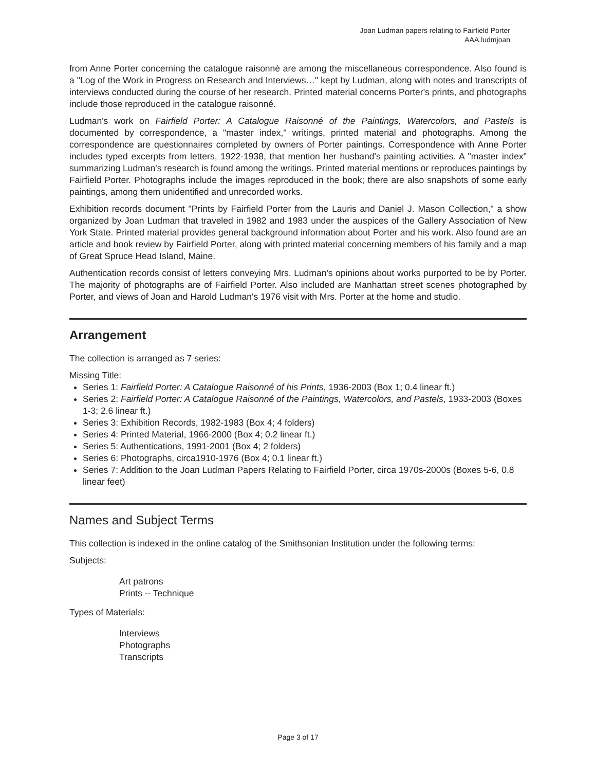Joan Ludman papers relating to Fairfield Porter
AAA.ludmjoan
from Anne Porter concerning the catalogue raisonné are among the miscellaneous correspondence. Also found is a "Log of the Work in Progress on Research and Interviews…" kept by Ludman, along with notes and transcripts of interviews conducted during the course of her research. Printed material concerns Porter's prints, and photographs include those reproduced in the catalogue raisonné.
Ludman's work on Fairfield Porter: A Catalogue Raisonné of the Paintings, Watercolors, and Pastels is documented by correspondence, a "master index," writings, printed material and photographs. Among the correspondence are questionnaires completed by owners of Porter paintings. Correspondence with Anne Porter includes typed excerpts from letters, 1922-1938, that mention her husband's painting activities. A "master index" summarizing Ludman's research is found among the writings. Printed material mentions or reproduces paintings by Fairfield Porter. Photographs include the images reproduced in the book; there are also snapshots of some early paintings, among them unidentified and unrecorded works.
Exhibition records document "Prints by Fairfield Porter from the Lauris and Daniel J. Mason Collection," a show organized by Joan Ludman that traveled in 1982 and 1983 under the auspices of the Gallery Association of New York State. Printed material provides general background information about Porter and his work. Also found are an article and book review by Fairfield Porter, along with printed material concerning members of his family and a map of Great Spruce Head Island, Maine.
Authentication records consist of letters conveying Mrs. Ludman's opinions about works purported to be by Porter. The majority of photographs are of Fairfield Porter. Also included are Manhattan street scenes photographed by Porter, and views of Joan and Harold Ludman's 1976 visit with Mrs. Porter at the home and studio.
Arrangement
The collection is arranged as 7 series:
Missing Title:
Series 1: Fairfield Porter: A Catalogue Raisonné of his Prints, 1936-2003 (Box 1; 0.4 linear ft.)
Series 2: Fairfield Porter: A Catalogue Raisonné of the Paintings, Watercolors, and Pastels, 1933-2003 (Boxes 1-3; 2.6 linear ft.)
Series 3: Exhibition Records, 1982-1983 (Box 4; 4 folders)
Series 4: Printed Material, 1966-2000 (Box 4; 0.2 linear ft.)
Series 5: Authentications, 1991-2001 (Box 4; 2 folders)
Series 6: Photographs, circa1910-1976 (Box 4; 0.1 linear ft.)
Series 7: Addition to the Joan Ludman Papers Relating to Fairfield Porter, circa 1970s-2000s (Boxes 5-6, 0.8 linear feet)
Names and Subject Terms
This collection is indexed in the online catalog of the Smithsonian Institution under the following terms:
Subjects:
Art patrons
Prints -- Technique
Types of Materials:
Interviews
Photographs
Transcripts
Page 3 of 17